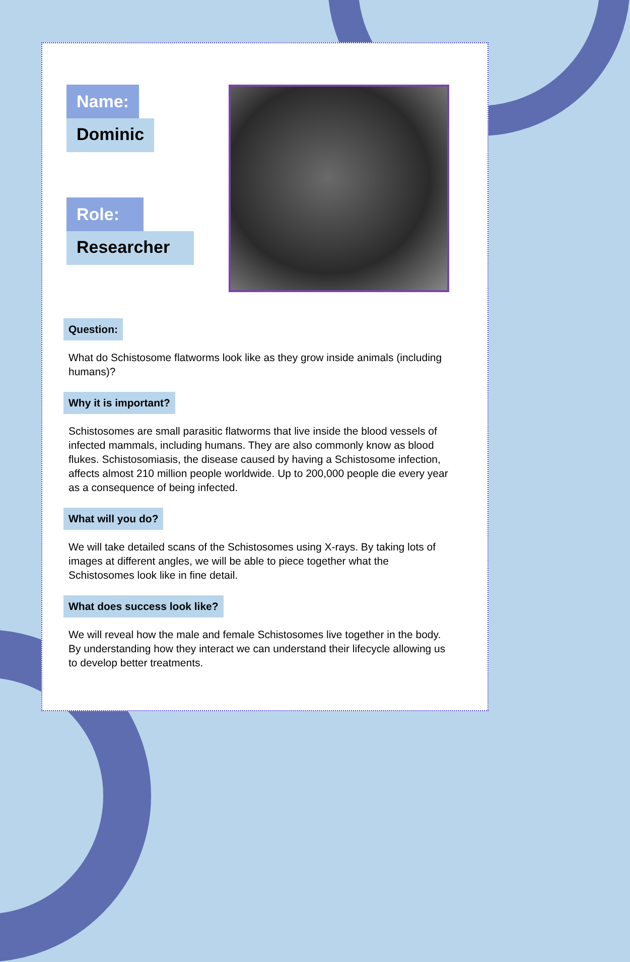Name:
Dominic Role:
Researcher
Question:
What do Schistosome flatworms look like as they grow inside animals (including humans)?
Why it is important?
Schistosomes are small parasitic flatworms that live inside the blood vessels of infected mammals, including humans. They are also commonly know as blood flukes. Schistosomiasis, the disease caused by having a Schistosome infection, affects almost 210 million people worldwide. Up to 200,000 people die every year as a consequence of being infected.
What will you do?
We will take detailed scans of the Schistosomes using X-rays. By taking lots of images at different angles, we will be able to piece together what the Schistosomes look like in fine detail.
What does success look like?
We will reveal how the male and female Schistosomes live together in the body. By understanding how they interact we can understand their lifecycle allowing us to develop better treatments.